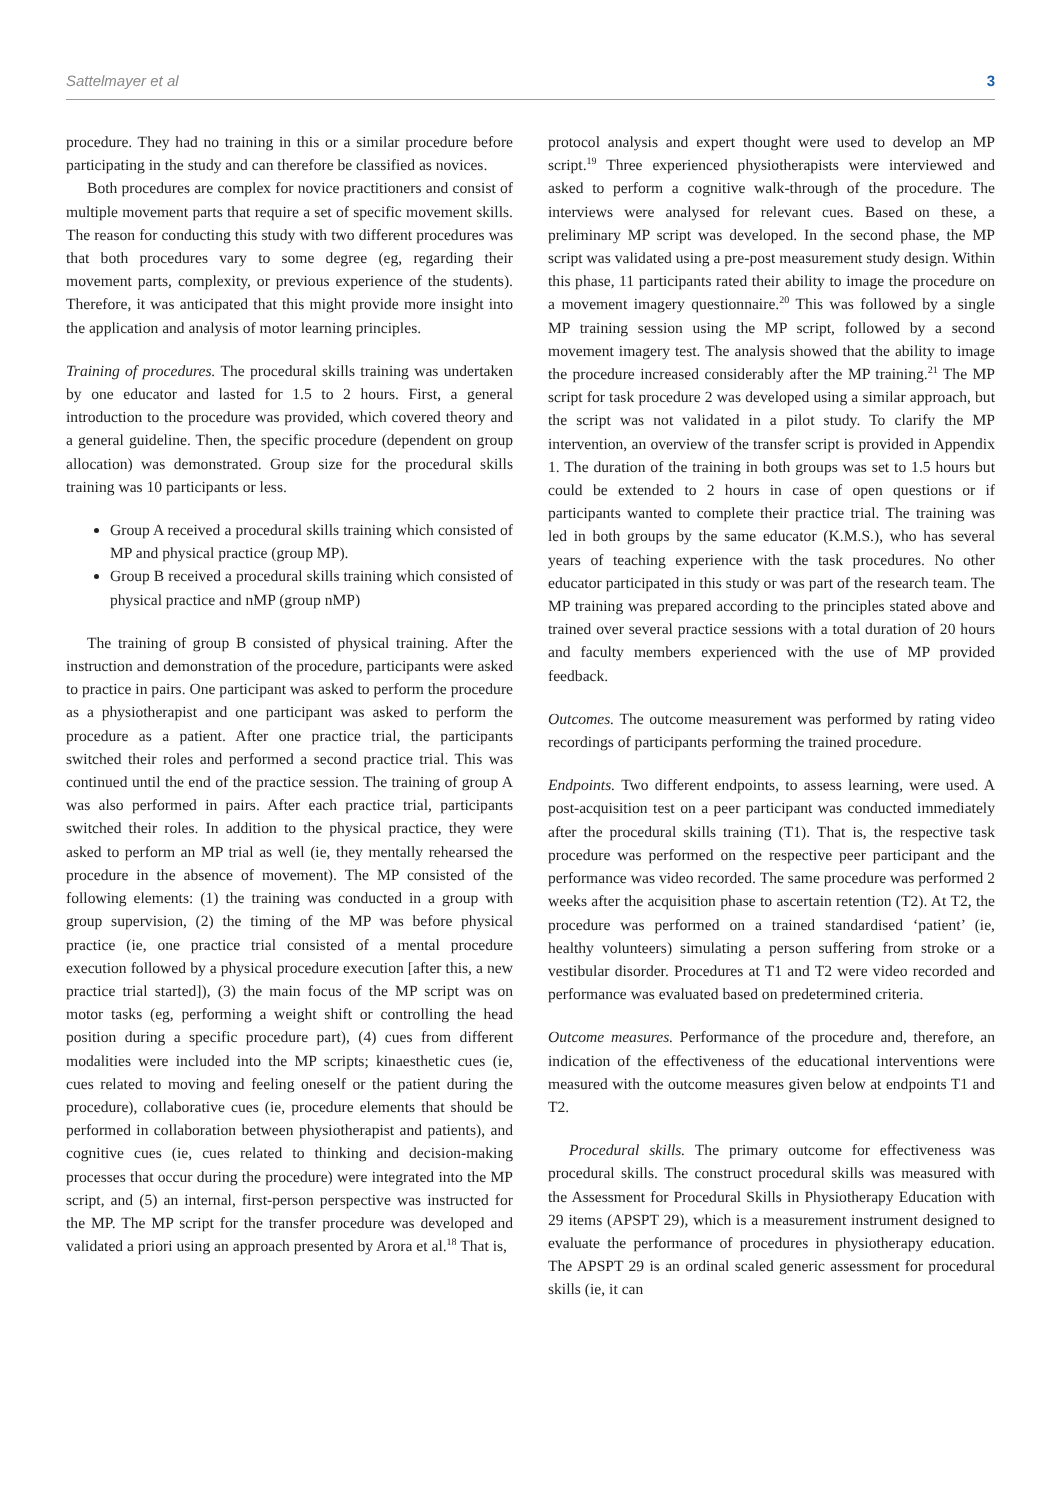Sattelmayer et al 3
procedure. They had no training in this or a similar procedure before participating in the study and can therefore be classified as novices.
Both procedures are complex for novice practitioners and consist of multiple movement parts that require a set of specific movement skills. The reason for conducting this study with two different procedures was that both procedures vary to some degree (eg, regarding their movement parts, complexity, or previous experience of the students). Therefore, it was anticipated that this might provide more insight into the application and analysis of motor learning principles.
Training of procedures. The procedural skills training was undertaken by one educator and lasted for 1.5 to 2 hours. First, a general introduction to the procedure was provided, which covered theory and a general guideline. Then, the specific procedure (dependent on group allocation) was demonstrated. Group size for the procedural skills training was 10 participants or less.
Group A received a procedural skills training which consisted of MP and physical practice (group MP).
Group B received a procedural skills training which consisted of physical practice and nMP (group nMP)
The training of group B consisted of physical training. After the instruction and demonstration of the procedure, participants were asked to practice in pairs. One participant was asked to perform the procedure as a physiotherapist and one participant was asked to perform the procedure as a patient. After one practice trial, the participants switched their roles and performed a second practice trial. This was continued until the end of the practice session. The training of group A was also performed in pairs. After each practice trial, participants switched their roles. In addition to the physical practice, they were asked to perform an MP trial as well (ie, they mentally rehearsed the procedure in the absence of movement). The MP consisted of the following elements: (1) the training was conducted in a group with group supervision, (2) the timing of the MP was before physical practice (ie, one practice trial consisted of a mental procedure execution followed by a physical procedure execution [after this, a new practice trial started]), (3) the main focus of the MP script was on motor tasks (eg, performing a weight shift or controlling the head position during a specific procedure part), (4) cues from different modalities were included into the MP scripts; kinaesthetic cues (ie, cues related to moving and feeling oneself or the patient during the procedure), collaborative cues (ie, procedure elements that should be performed in collaboration between physiotherapist and patients), and cognitive cues (ie, cues related to thinking and decision-making processes that occur during the procedure) were integrated into the MP script, and (5) an internal, first-person perspective was instructed for the MP. The MP script for the transfer procedure was developed and validated a priori using an approach presented by Arora et al.<sup>18</sup> That is,
protocol analysis and expert thought were used to develop an MP script.<sup>19</sup> Three experienced physiotherapists were interviewed and asked to perform a cognitive walk-through of the procedure. The interviews were analysed for relevant cues. Based on these, a preliminary MP script was developed. In the second phase, the MP script was validated using a pre-post measurement study design. Within this phase, 11 participants rated their ability to image the procedure on a movement imagery questionnaire.<sup>20</sup> This was followed by a single MP training session using the MP script, followed by a second movement imagery test. The analysis showed that the ability to image the procedure increased considerably after the MP training.<sup>21</sup> The MP script for task procedure 2 was developed using a similar approach, but the script was not validated in a pilot study. To clarify the MP intervention, an overview of the transfer script is provided in Appendix 1. The duration of the training in both groups was set to 1.5 hours but could be extended to 2 hours in case of open questions or if participants wanted to complete their practice trial. The training was led in both groups by the same educator (K.M.S.), who has several years of teaching experience with the task procedures. No other educator participated in this study or was part of the research team. The MP training was prepared according to the principles stated above and trained over several practice sessions with a total duration of 20 hours and faculty members experienced with the use of MP provided feedback.
Outcomes. The outcome measurement was performed by rating video recordings of participants performing the trained procedure.
Endpoints. Two different endpoints, to assess learning, were used. A post-acquisition test on a peer participant was conducted immediately after the procedural skills training (T1). That is, the respective task procedure was performed on the respective peer participant and the performance was video recorded. The same procedure was performed 2 weeks after the acquisition phase to ascertain retention (T2). At T2, the procedure was performed on a trained standardised ‘patient’ (ie, healthy volunteers) simulating a person suffering from stroke or a vestibular disorder. Procedures at T1 and T2 were video recorded and performance was evaluated based on predetermined criteria.
Outcome measures. Performance of the procedure and, therefore, an indication of the effectiveness of the educational interventions were measured with the outcome measures given below at endpoints T1 and T2.
Procedural skills. The primary outcome for effectiveness was procedural skills. The construct procedural skills was measured with the Assessment for Procedural Skills in Physiotherapy Education with 29 items (APSPT 29), which is a measurement instrument designed to evaluate the performance of procedures in physiotherapy education. The APSPT 29 is an ordinal scaled generic assessment for procedural skills (ie, it can